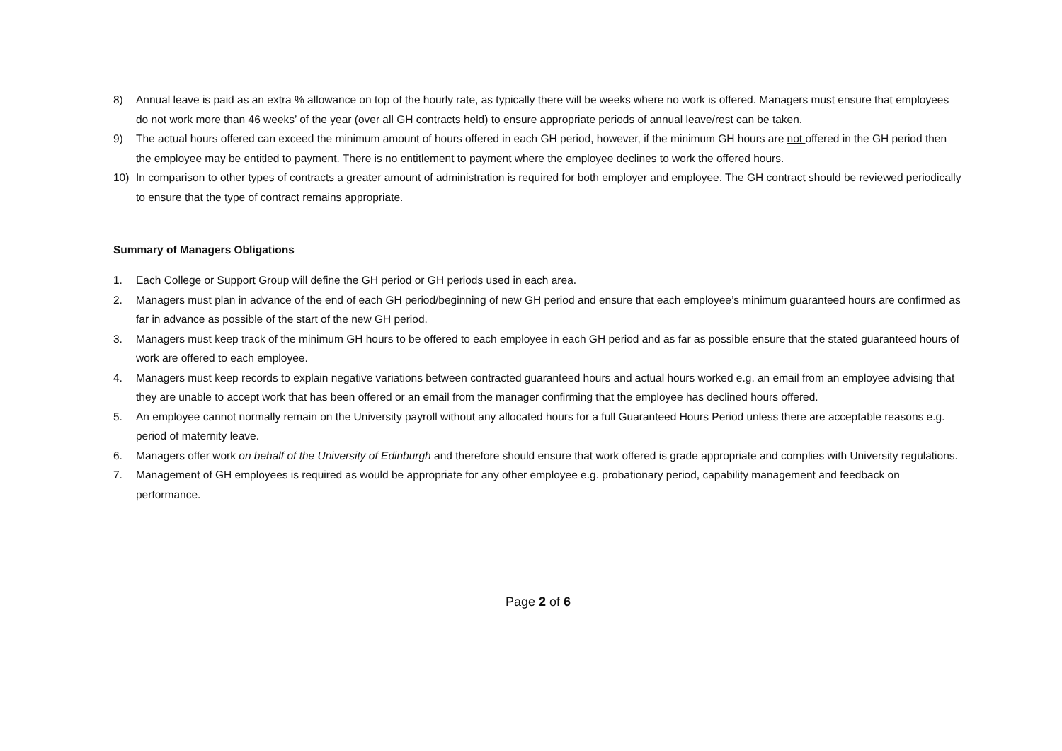8) Annual leave is paid as an extra % allowance on top of the hourly rate, as typically there will be weeks where no work is offered. Managers must ensure that employees do not work more than 46 weeks’ of the year (over all GH contracts held) to ensure appropriate periods of annual leave/rest can be taken.
9) The actual hours offered can exceed the minimum amount of hours offered in each GH period, however, if the minimum GH hours are not offered in the GH period then the employee may be entitled to payment. There is no entitlement to payment where the employee declines to work the offered hours.
10) In comparison to other types of contracts a greater amount of administration is required for both employer and employee. The GH contract should be reviewed periodically to ensure that the type of contract remains appropriate.
Summary of Managers Obligations
1. Each College or Support Group will define the GH period or GH periods used in each area.
2. Managers must plan in advance of the end of each GH period/beginning of new GH period and ensure that each employee’s minimum guaranteed hours are confirmed as far in advance as possible of the start of the new GH period.
3. Managers must keep track of the minimum GH hours to be offered to each employee in each GH period and as far as possible ensure that the stated guaranteed hours of work are offered to each employee.
4. Managers must keep records to explain negative variations between contracted guaranteed hours and actual hours worked e.g. an email from an employee advising that they are unable to accept work that has been offered or an email from the manager confirming that the employee has declined hours offered.
5. An employee cannot normally remain on the University payroll without any allocated hours for a full Guaranteed Hours Period unless there are acceptable reasons e.g. period of maternity leave.
6. Managers offer work on behalf of the University of Edinburgh and therefore should ensure that work offered is grade appropriate and complies with University regulations.
7. Management of GH employees is required as would be appropriate for any other employee e.g. probationary period, capability management and feedback on performance.
Page 2 of 6